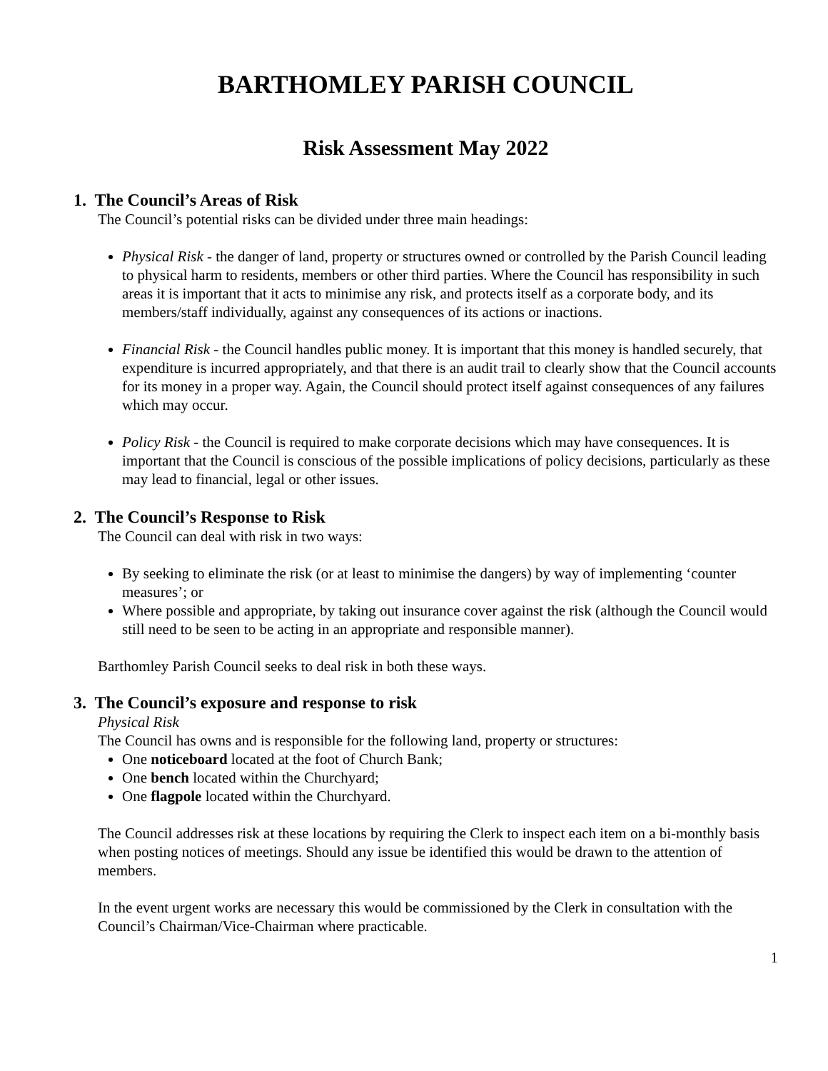BARTHOMLEY PARISH COUNCIL
Risk Assessment May 2022
1. The Council’s Areas of Risk
The Council’s potential risks can be divided under three main headings:
Physical Risk - the danger of land, property or structures owned or controlled by the Parish Council leading to physical harm to residents, members or other third parties. Where the Council has responsibility in such areas it is important that it acts to minimise any risk, and protects itself as a corporate body, and its members/staff individually, against any consequences of its actions or inactions.
Financial Risk - the Council handles public money. It is important that this money is handled securely, that expenditure is incurred appropriately, and that there is an audit trail to clearly show that the Council accounts for its money in a proper way. Again, the Council should protect itself against consequences of any failures which may occur.
Policy Risk - the Council is required to make corporate decisions which may have consequences. It is important that the Council is conscious of the possible implications of policy decisions, particularly as these may lead to financial, legal or other issues.
2. The Council’s Response to Risk
The Council can deal with risk in two ways:
By seeking to eliminate the risk (or at least to minimise the dangers) by way of implementing ‘counter measures’; or
Where possible and appropriate, by taking out insurance cover against the risk (although the Council would still need to be seen to be acting in an appropriate and responsible manner).
Barthomley Parish Council seeks to deal risk in both these ways.
3. The Council’s exposure and response to risk
Physical Risk
The Council has owns and is responsible for the following land, property or structures:
One noticeboard located at the foot of Church Bank;
One bench located within the Churchyard;
One flagpole located within the Churchyard.
The Council addresses risk at these locations by requiring the Clerk to inspect each item on a bi-monthly basis when posting notices of meetings. Should any issue be identified this would be drawn to the attention of members.
In the event urgent works are necessary this would be commissioned by the Clerk in consultation with the Council’s Chairman/Vice-Chairman where practicable.
1